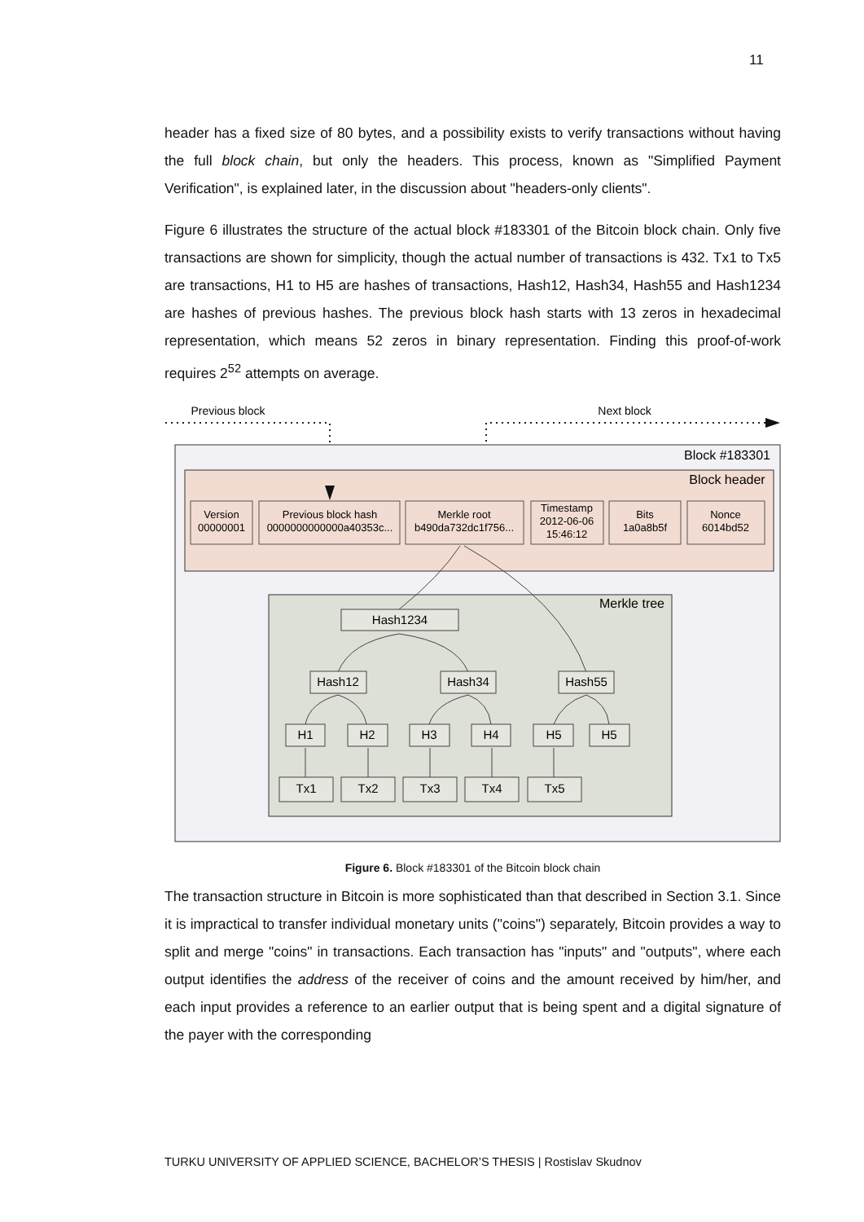11
header has a fixed size of 80 bytes, and a possibility exists to verify transactions without having the full block chain, but only the headers. This process, known as "Simplified Payment Verification", is explained later, in the discussion about "headers-only clients".
Figure 6 illustrates the structure of the actual block #183301 of the Bitcoin block chain. Only five transactions are shown for simplicity, though the actual number of transactions is 432. Tx1 to Tx5 are transactions, H1 to H5 are hashes of transactions, Hash12, Hash34, Hash55 and Hash1234 are hashes of previous hashes. The previous block hash starts with 13 zeros in hexadecimal representation, which means 52 zeros in binary representation. Finding this proof-of-work requires 2<sup>52</sup> attempts on average.
Previous block
Next block
Block #183301
Block header
Version
00000001
Previous block hash
0000000000000a40353c...
Merkle root
b490da732dc1f756...
Timestamp
2012-06-06
15:46:12
Bits
1a0a8b5f
Nonce
6014bd52
Merkle tree
Hash1234
Hash12
Hash34
Hash55
H1
H2
H3
H4
H5
H5
Tx1
Tx2
Tx3
Tx4
Tx5
Figure 6. Block #183301 of the Bitcoin block chain
The transaction structure in Bitcoin is more sophisticated than that described in Section 3.1. Since it is impractical to transfer individual monetary units ("coins") separately, Bitcoin provides a way to split and merge "coins" in transactions. Each transaction has "inputs" and "outputs", where each output identifies the address of the receiver of coins and the amount received by him/her, and each input provides a reference to an earlier output that is being spent and a digital signature of the payer with the corresponding
TURKU UNIVERSITY OF APPLIED SCIENCE, BACHELOR’S THESIS | Rostislav Skudnov